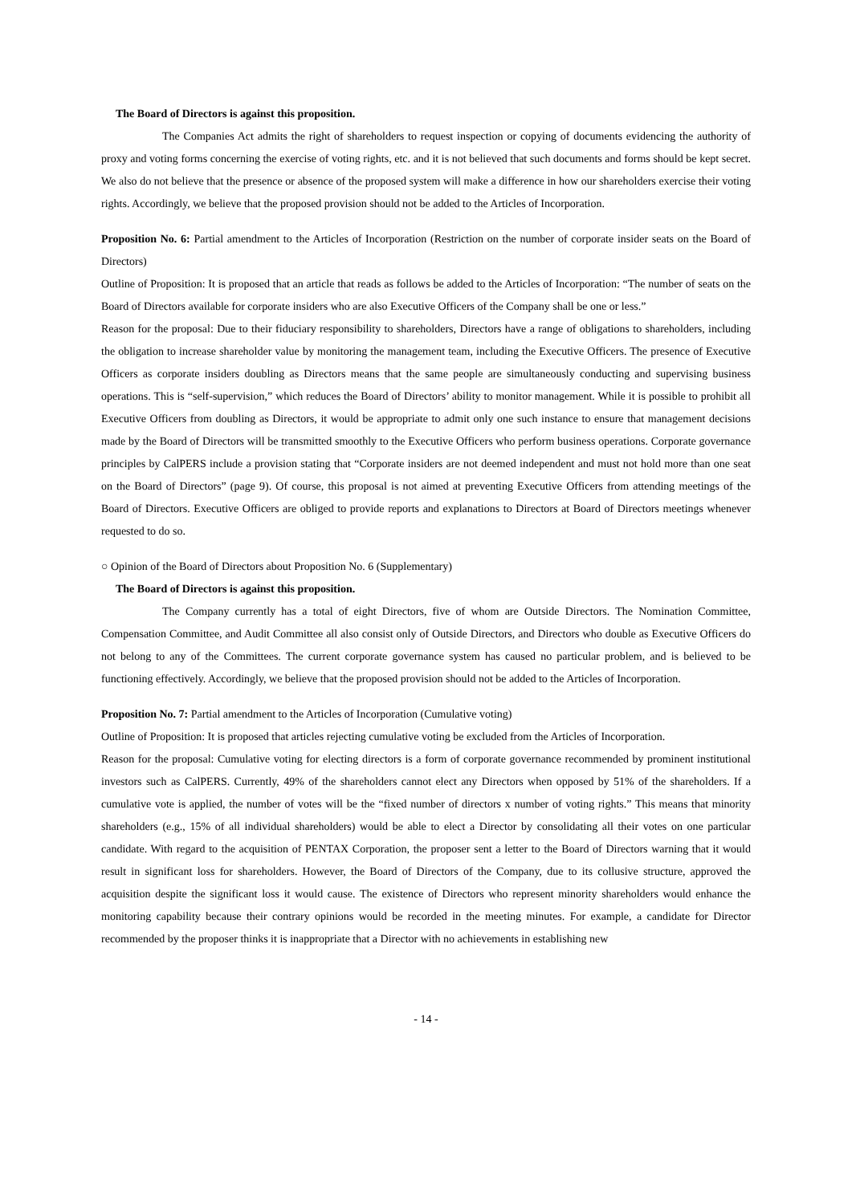The Board of Directors is against this proposition.
The Companies Act admits the right of shareholders to request inspection or copying of documents evidencing the authority of proxy and voting forms concerning the exercise of voting rights, etc. and it is not believed that such documents and forms should be kept secret. We also do not believe that the presence or absence of the proposed system will make a difference in how our shareholders exercise their voting rights. Accordingly, we believe that the proposed provision should not be added to the Articles of Incorporation.
Proposition No. 6: Partial amendment to the Articles of Incorporation (Restriction on the number of corporate insider seats on the Board of Directors)
Outline of Proposition: It is proposed that an article that reads as follows be added to the Articles of Incorporation: “The number of seats on the Board of Directors available for corporate insiders who are also Executive Officers of the Company shall be one or less.”
Reason for the proposal: Due to their fiduciary responsibility to shareholders, Directors have a range of obligations to shareholders, including the obligation to increase shareholder value by monitoring the management team, including the Executive Officers. The presence of Executive Officers as corporate insiders doubling as Directors means that the same people are simultaneously conducting and supervising business operations. This is “self-supervision,” which reduces the Board of Directors’ ability to monitor management. While it is possible to prohibit all Executive Officers from doubling as Directors, it would be appropriate to admit only one such instance to ensure that management decisions made by the Board of Directors will be transmitted smoothly to the Executive Officers who perform business operations. Corporate governance principles by CalPERS include a provision stating that “Corporate insiders are not deemed independent and must not hold more than one seat on the Board of Directors” (page 9). Of course, this proposal is not aimed at preventing Executive Officers from attending meetings of the Board of Directors. Executive Officers are obliged to provide reports and explanations to Directors at Board of Directors meetings whenever requested to do so.
○ Opinion of the Board of Directors about Proposition No. 6 (Supplementary)
The Board of Directors is against this proposition.
The Company currently has a total of eight Directors, five of whom are Outside Directors. The Nomination Committee, Compensation Committee, and Audit Committee all also consist only of Outside Directors, and Directors who double as Executive Officers do not belong to any of the Committees. The current corporate governance system has caused no particular problem, and is believed to be functioning effectively. Accordingly, we believe that the proposed provision should not be added to the Articles of Incorporation.
Proposition No. 7: Partial amendment to the Articles of Incorporation (Cumulative voting)
Outline of Proposition: It is proposed that articles rejecting cumulative voting be excluded from the Articles of Incorporation.
Reason for the proposal: Cumulative voting for electing directors is a form of corporate governance recommended by prominent institutional investors such as CalPERS. Currently, 49% of the shareholders cannot elect any Directors when opposed by 51% of the shareholders. If a cumulative vote is applied, the number of votes will be the “fixed number of directors x number of voting rights.” This means that minority shareholders (e.g., 15% of all individual shareholders) would be able to elect a Director by consolidating all their votes on one particular candidate. With regard to the acquisition of PENTAX Corporation, the proposer sent a letter to the Board of Directors warning that it would result in significant loss for shareholders. However, the Board of Directors of the Company, due to its collusive structure, approved the acquisition despite the significant loss it would cause. The existence of Directors who represent minority shareholders would enhance the monitoring capability because their contrary opinions would be recorded in the meeting minutes. For example, a candidate for Director recommended by the proposer thinks it is inappropriate that a Director with no achievements in establishing new
- 14 -